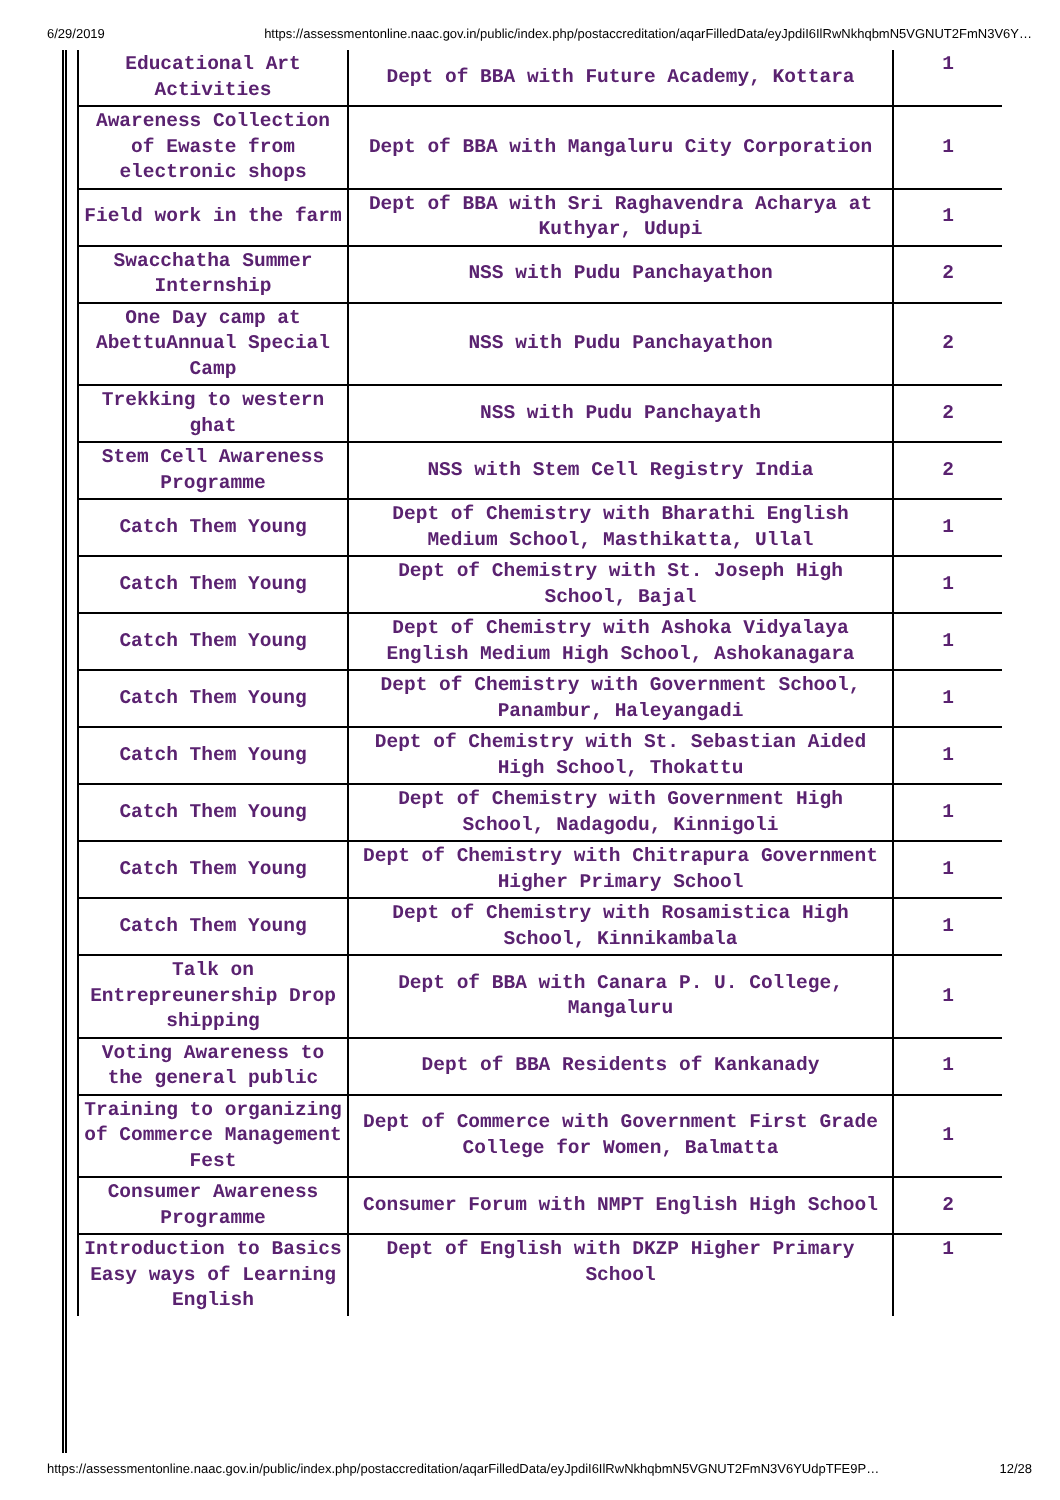6/29/2019 https://assessmentonline.naac.gov.in/public/index.php/postaccreditation/aqarFilledData/eyJpdiI6IlRwNkhqbmN5VGNUT2FmN3V6Y…
| Educational Art Activities | Dept of BBA with Future Academy, Kottara | 1 |
| Awareness Collection of Ewaste from electronic shops | Dept of BBA with Mangaluru City Corporation | 1 |
| Field work in the farm | Dept of BBA with Sri Raghavendra Acharya at Kuthyar, Udupi | 1 |
| Swacchatha Summer Internship | NSS with Pudu Panchayathon | 2 |
| One Day camp at AbettuAnnual Special Camp | NSS with Pudu Panchayathon | 2 |
| Trekking to western ghat | NSS with Pudu Panchayath | 2 |
| Stem Cell Awareness Programme | NSS with Stem Cell Registry India | 2 |
| Catch Them Young | Dept of Chemistry with Bharathi English Medium School, Masthikatta, Ullal | 1 |
| Catch Them Young | Dept of Chemistry with St. Joseph High School, Bajal | 1 |
| Catch Them Young | Dept of Chemistry with Ashoka Vidyalaya English Medium High School, Ashokanagara | 1 |
| Catch Them Young | Dept of Chemistry with Government School, Panambur, Haleyangadi | 1 |
| Catch Them Young | Dept of Chemistry with St. Sebastian Aided High School, Thokattu | 1 |
| Catch Them Young | Dept of Chemistry with Government High School, Nadagodu, Kinnigoli | 1 |
| Catch Them Young | Dept of Chemistry with Chitrapura Government Higher Primary School | 1 |
| Catch Them Young | Dept of Chemistry with Rosamistica High School, Kinnikambala | 1 |
| Talk on Entrepreunership Drop shipping | Dept of BBA with Canara P. U. College, Mangaluru | 1 |
| Voting Awareness to the general public | Dept of BBA Residents of Kankanady | 1 |
| Training to organizing of Commerce Management Fest | Dept of Commerce with Government First Grade College for Women, Balmatta | 1 |
| Consumer Awareness Programme | Consumer Forum with NMPT English High School | 2 |
| Introduction to Basics Easy ways of Learning English | Dept of English with DKZP Higher Primary School | 1 |
https://assessmentonline.naac.gov.in/public/index.php/postaccreditation/aqarFilledData/eyJpdiI6IlRwNkhqbmN5VGNUT2FmN3V6YUdpTFE9P… 12/28